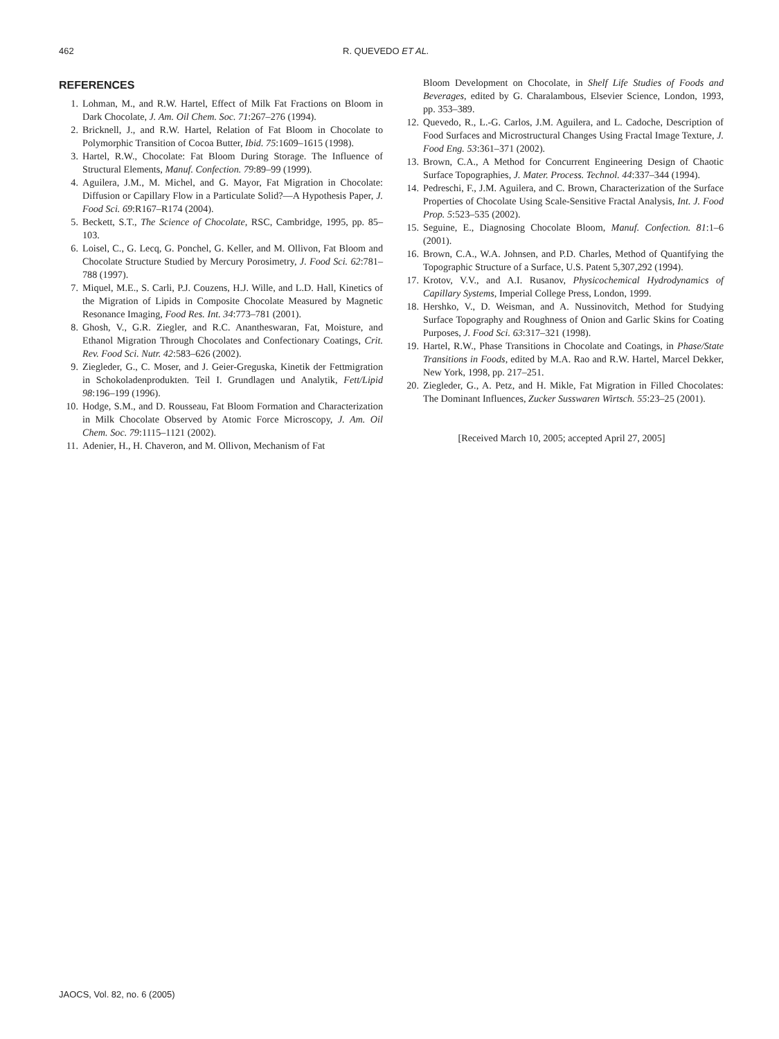462 R. QUEVEDO ET AL.
REFERENCES
1. Lohman, M., and R.W. Hartel, Effect of Milk Fat Fractions on Bloom in Dark Chocolate, J. Am. Oil Chem. Soc. 71:267–276 (1994).
2. Bricknell, J., and R.W. Hartel, Relation of Fat Bloom in Chocolate to Polymorphic Transition of Cocoa Butter, Ibid. 75:1609–1615 (1998).
3. Hartel, R.W., Chocolate: Fat Bloom During Storage. The Influence of Structural Elements, Manuf. Confection. 79:89–99 (1999).
4. Aguilera, J.M., M. Michel, and G. Mayor, Fat Migration in Chocolate: Diffusion or Capillary Flow in a Particulate Solid?—A Hypothesis Paper, J. Food Sci. 69:R167–R174 (2004).
5. Beckett, S.T., The Science of Chocolate, RSC, Cambridge, 1995, pp. 85–103.
6. Loisel, C., G. Lecq, G. Ponchel, G. Keller, and M. Ollivon, Fat Bloom and Chocolate Structure Studied by Mercury Porosimetry, J. Food Sci. 62:781–788 (1997).
7. Miquel, M.E., S. Carli, P.J. Couzens, H.J. Wille, and L.D. Hall, Kinetics of the Migration of Lipids in Composite Chocolate Measured by Magnetic Resonance Imaging, Food Res. Int. 34:773–781 (2001).
8. Ghosh, V., G.R. Ziegler, and R.C. Anantheswaran, Fat, Moisture, and Ethanol Migration Through Chocolates and Confectionary Coatings, Crit. Rev. Food Sci. Nutr. 42:583–626 (2002).
9. Ziegleder, G., C. Moser, and J. Geier-Greguska, Kinetik der Fettmigration in Schokoladenprodukten. Teil I. Grundlagen und Analytik, Fett/Lipid 98:196–199 (1996).
10. Hodge, S.M., and D. Rousseau, Fat Bloom Formation and Characterization in Milk Chocolate Observed by Atomic Force Microscopy, J. Am. Oil Chem. Soc. 79:1115–1121 (2002).
11. Adenier, H., H. Chaveron, and M. Ollivon, Mechanism of Fat
Bloom Development on Chocolate, in Shelf Life Studies of Foods and Beverages, edited by G. Charalambous, Elsevier Science, London, 1993, pp. 353–389.
12. Quevedo, R., L.-G. Carlos, J.M. Aguilera, and L. Cadoche, Description of Food Surfaces and Microstructural Changes Using Fractal Image Texture, J. Food Eng. 53:361–371 (2002).
13. Brown, C.A., A Method for Concurrent Engineering Design of Chaotic Surface Topographies, J. Mater. Process. Technol. 44:337–344 (1994).
14. Pedreschi, F., J.M. Aguilera, and C. Brown, Characterization of the Surface Properties of Chocolate Using Scale-Sensitive Fractal Analysis, Int. J. Food Prop. 5:523–535 (2002).
15. Seguine, E., Diagnosing Chocolate Bloom, Manuf. Confection. 81:1–6 (2001).
16. Brown, C.A., W.A. Johnsen, and P.D. Charles, Method of Quantifying the Topographic Structure of a Surface, U.S. Patent 5,307,292 (1994).
17. Krotov, V.V., and A.I. Rusanov, Physicochemical Hydrodynamics of Capillary Systems, Imperial College Press, London, 1999.
18. Hershko, V., D. Weisman, and A. Nussinovitch, Method for Studying Surface Topography and Roughness of Onion and Garlic Skins for Coating Purposes, J. Food Sci. 63:317–321 (1998).
19. Hartel, R.W., Phase Transitions in Chocolate and Coatings, in Phase/State Transitions in Foods, edited by M.A. Rao and R.W. Hartel, Marcel Dekker, New York, 1998, pp. 217–251.
20. Ziegleder, G., A. Petz, and H. Mikle, Fat Migration in Filled Chocolates: The Dominant Influences, Zucker Susswaren Wirtsch. 55:23–25 (2001).
[Received March 10, 2005; accepted April 27, 2005]
JAOCS, Vol. 82, no. 6 (2005)